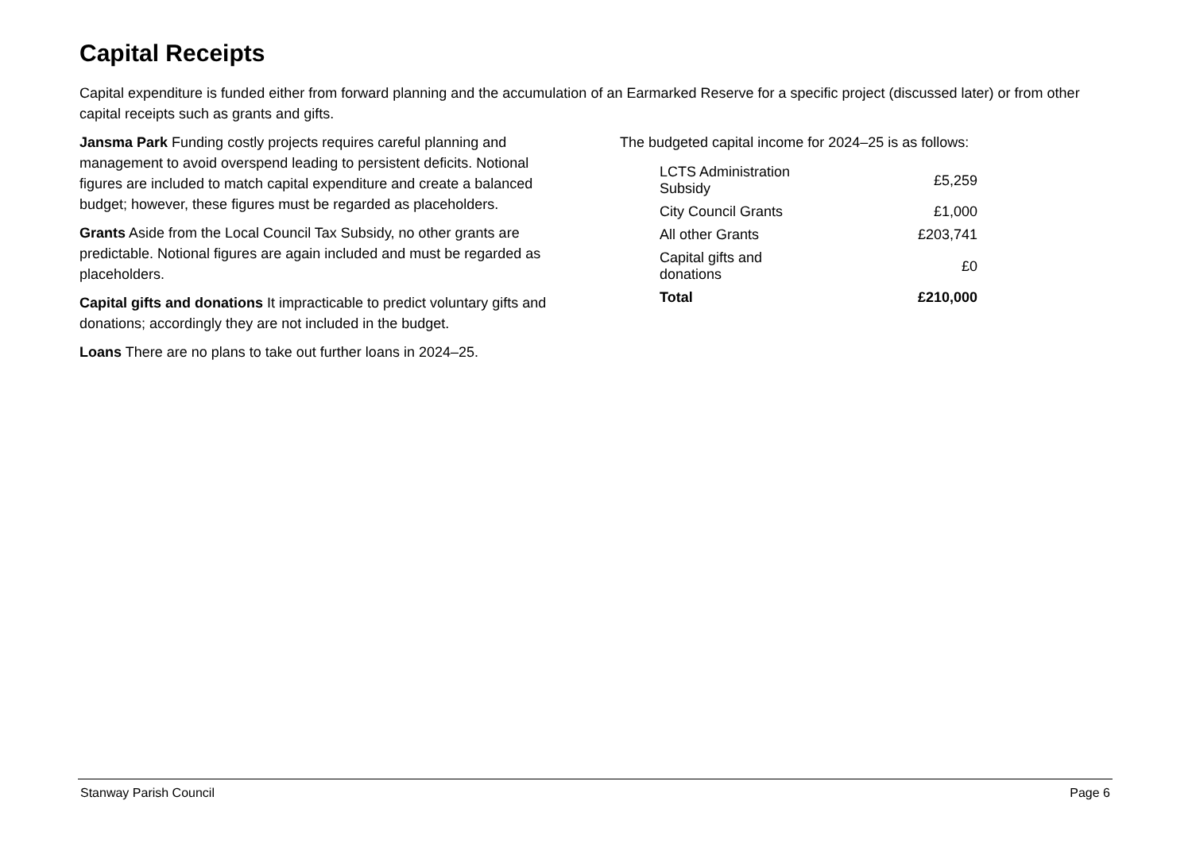Capital Receipts
Capital expenditure is funded either from forward planning and the accumulation of an Earmarked Reserve for a specific project (discussed later) or from other capital receipts such as grants and gifts.
Jansma Park Funding costly projects requires careful planning and management to avoid overspend leading to persistent deficits. Notional figures are included to match capital expenditure and create a balanced budget; however, these figures must be regarded as placeholders.
Grants Aside from the Local Council Tax Subsidy, no other grants are predictable. Notional figures are again included and must be regarded as placeholders.
Capital gifts and donations It impracticable to predict voluntary gifts and donations; accordingly they are not included in the budget.
Loans There are no plans to take out further loans in 2024–25.
The budgeted capital income for 2024–25 is as follows:
| LCTS Administration Subsidy | £5,259 |
| City Council Grants | £1,000 |
| All other Grants | £203,741 |
| Capital gifts and donations | £0 |
| Total | £210,000 |
Stanway Parish Council Page 6